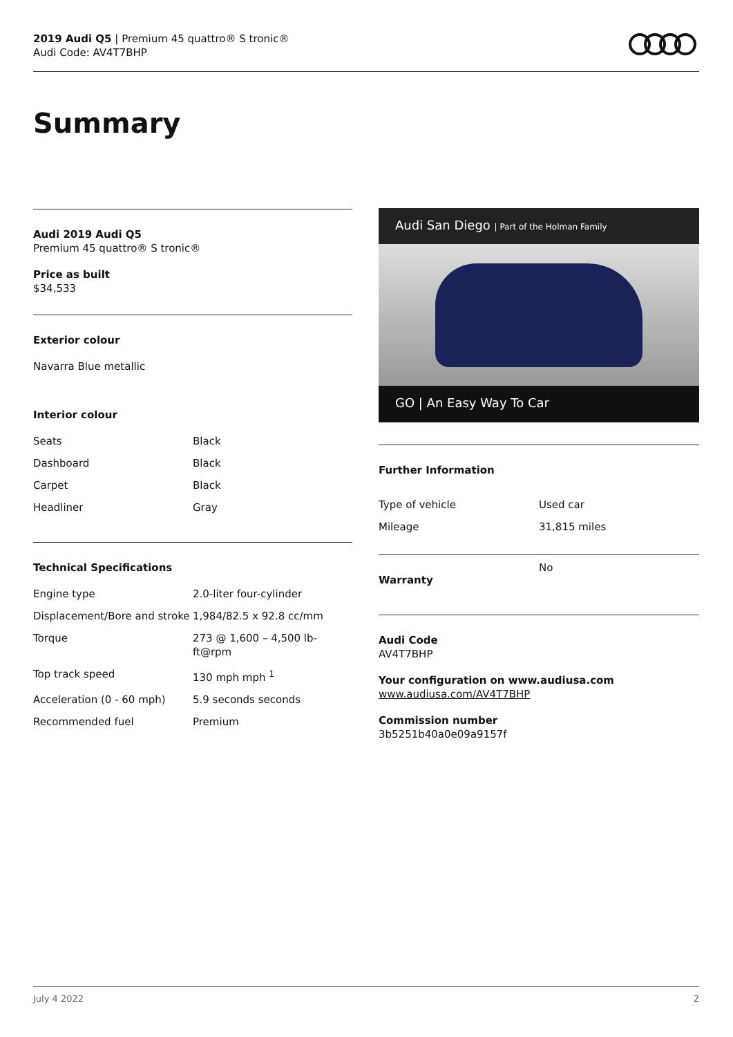2019 Audi Q5 | Premium 45 quattro® S tronic®
Audi Code: AV4T7BHP
Summary
Audi 2019 Audi Q5
Premium 45 quattro® S tronic®
Price as built
$34,533
Exterior colour
Navarra Blue metallic
Interior colour
| Seats | Black |
| Dashboard | Black |
| Carpet | Black |
| Headliner | Gray |
Technical Specifications
| Engine type | 2.0-liter four-cylinder |
| Displacement/Bore and stroke | 1,984/82.5 x 92.8 cc/mm |
| Torque | 273 @ 1,600 – 4,500 lb-ft@rpm |
| Top track speed | 130 mph mph <sup>1</sup> |
| Acceleration (0 - 60 mph) | 5.9 seconds seconds |
| Recommended fuel | Premium |
Audi San Diego | Part of the Holman Family
GO | An Easy Way To Car
Further Information
| Type of vehicle | Used car |
| Mileage | 31,815 miles |
| Warranty | No |
Audi Code
AV4T7BHP
Your configuration on www.audiusa.com
www.audiusa.com/AV4T7BHP
Commission number
3b5251b40a0e09a9157f
July 4 2022 2